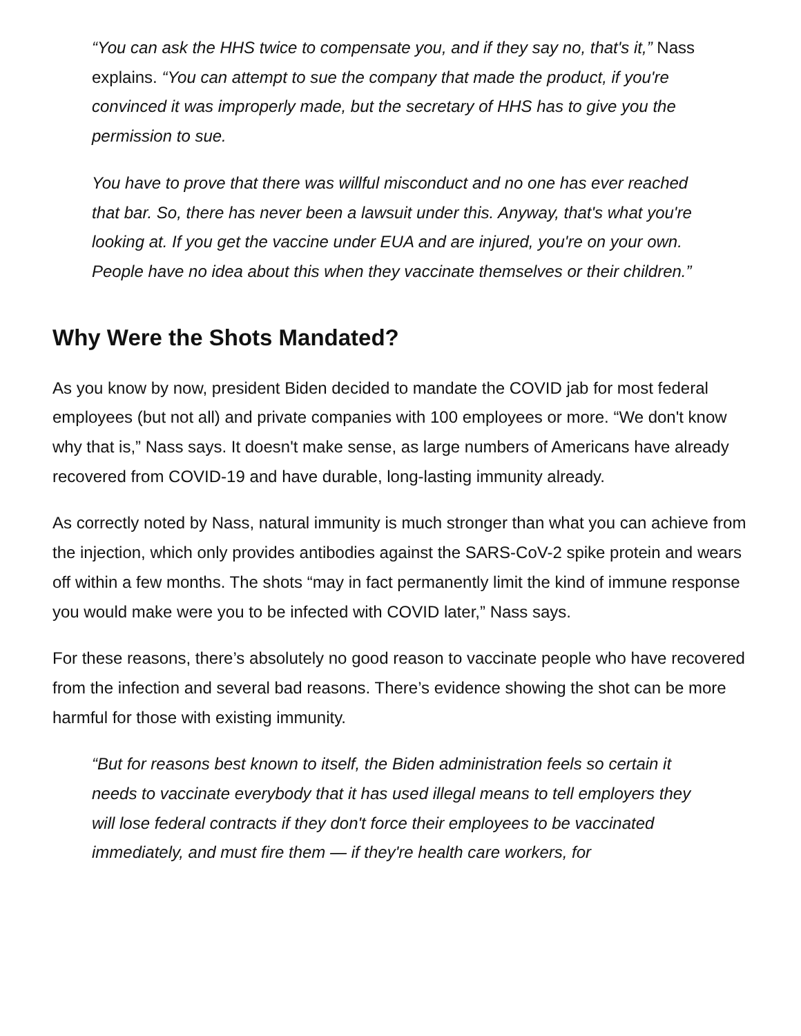“You can ask the HHS twice to compensate you, and if they say no, that's it,” Nass explains. “You can attempt to sue the company that made the product, if you're convinced it was improperly made, but the secretary of HHS has to give you the permission to sue.
You have to prove that there was willful misconduct and no one has ever reached that bar. So, there has never been a lawsuit under this. Anyway, that's what you're looking at. If you get the vaccine under EUA and are injured, you're on your own. People have no idea about this when they vaccinate themselves or their children.”
Why Were the Shots Mandated?
As you know by now, president Biden decided to mandate the COVID jab for most federal employees (but not all) and private companies with 100 employees or more. “We don't know why that is,” Nass says. It doesn't make sense, as large numbers of Americans have already recovered from COVID-19 and have durable, long-lasting immunity already.
As correctly noted by Nass, natural immunity is much stronger than what you can achieve from the injection, which only provides antibodies against the SARS-CoV-2 spike protein and wears off within a few months. The shots “may in fact permanently limit the kind of immune response you would make were you to be infected with COVID later,” Nass says.
For these reasons, there’s absolutely no good reason to vaccinate people who have recovered from the infection and several bad reasons. There’s evidence showing the shot can be more harmful for those with existing immunity.
“But for reasons best known to itself, the Biden administration feels so certain it needs to vaccinate everybody that it has used illegal means to tell employers they will lose federal contracts if they don't force their employees to be vaccinated immediately, and must fire them — if they're health care workers, for